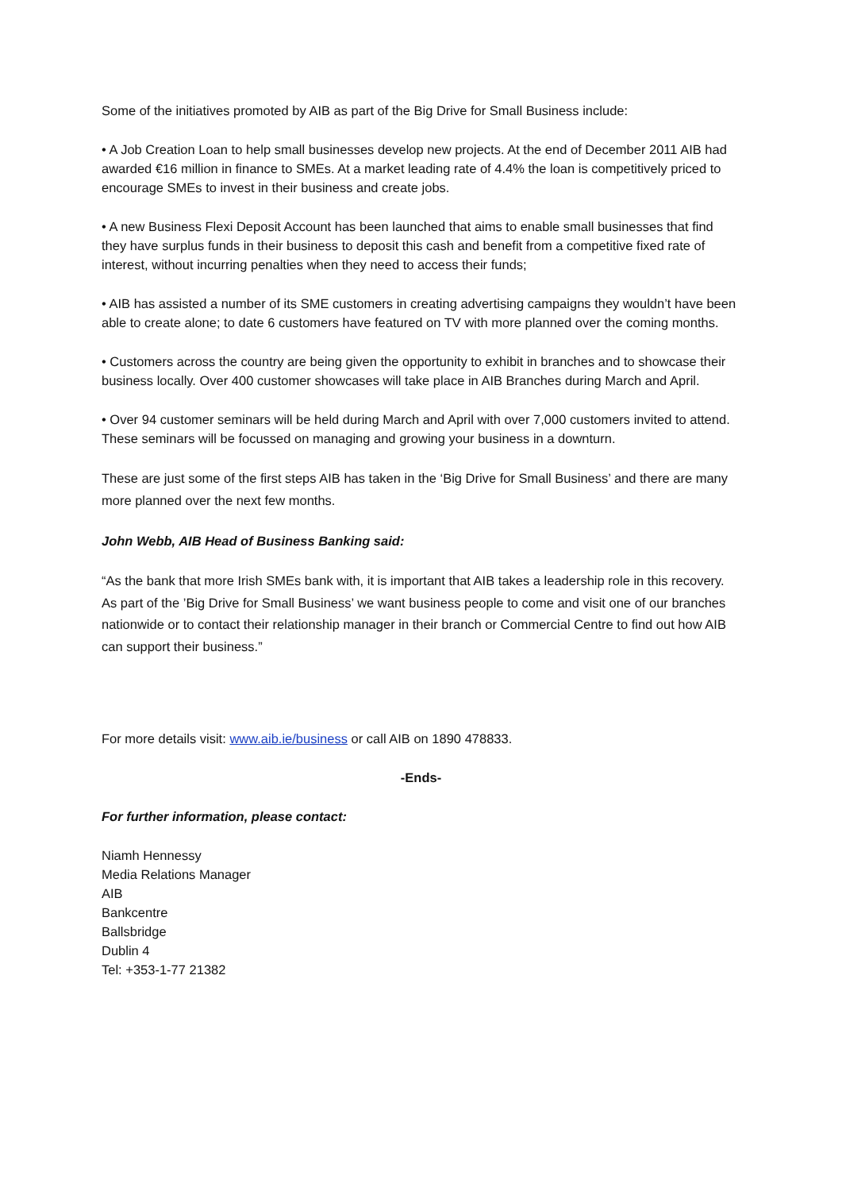Some of the initiatives promoted by AIB as part of the Big Drive for Small Business include:
• A Job Creation Loan to help small businesses develop new projects. At the end of December 2011 AIB had awarded €16 million in finance to SMEs. At a market leading rate of 4.4% the loan is competitively priced to encourage SMEs to invest in their business and create jobs.
• A new Business Flexi Deposit Account has been launched that aims to enable small businesses that find they have surplus funds in their business to deposit this cash and benefit from a competitive fixed rate of interest, without incurring penalties when they need to access their funds;
• AIB has assisted a number of its SME customers in creating advertising campaigns they wouldn’t have been able to create alone; to date 6 customers have featured on TV with more planned over the coming months.
• Customers across the country are being given the opportunity to exhibit in branches and to showcase their business locally. Over 400 customer showcases will take place in AIB Branches during March and April.
• Over 94 customer seminars will be held during March and April with over 7,000 customers invited to attend. These seminars will be focussed on managing and growing your business in a downturn.
These are just some of the first steps AIB has taken in the ‘Big Drive for Small Business’ and there are many more planned over the next few months.
John Webb, AIB Head of Business Banking said:
“As the bank that more Irish SMEs bank with, it is important that AIB takes a leadership role in this recovery. As part of the ’Big Drive for Small Business’ we want business people to come and visit one of our branches nationwide or to contact their relationship manager in their branch or Commercial Centre to find out how AIB can support their business.”
For more details visit: www.aib.ie/business or call AIB on 1890 478833.
-Ends-
For further information, please contact:
Niamh Hennessy
Media Relations Manager
AIB
Bankcentre
Ballsbridge
Dublin 4
Tel: +353-1-77 21382